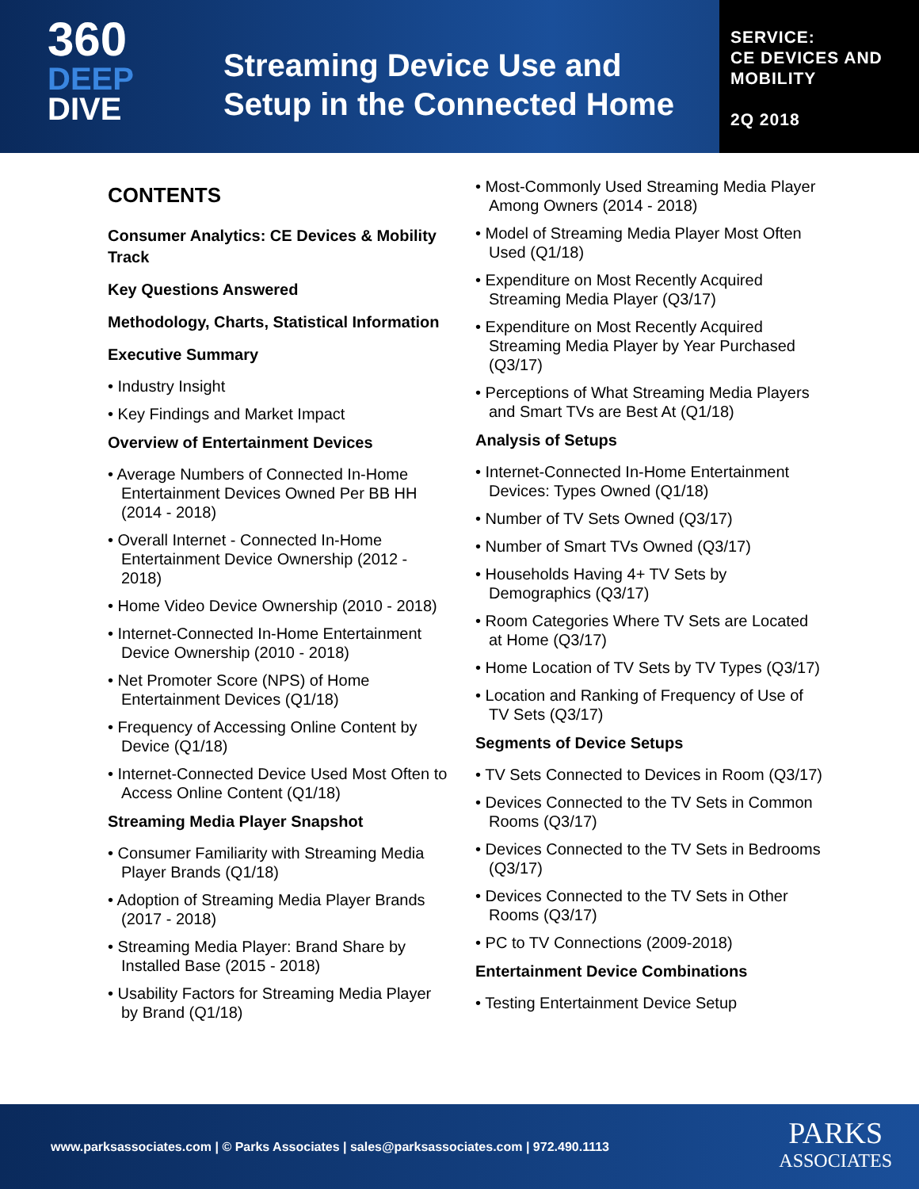360
DEEP
DIVE
Streaming Device Use and
Setup in the Connected Home
SERVICE:
CE DEVICES AND
MOBILITY
2Q 2018
CONTENTS
Consumer Analytics: CE Devices & Mobility Track
Key Questions Answered
Methodology, Charts, Statistical Information
Executive Summary
• Industry Insight
• Key Findings and Market Impact
Overview of Entertainment Devices
• Average Numbers of Connected In-Home Entertainment Devices Owned Per BB HH (2014 - 2018)
• Overall Internet - Connected In-Home Entertainment Device Ownership (2012 - 2018)
• Home Video Device Ownership (2010 - 2018)
• Internet-Connected In-Home Entertainment Device Ownership (2010 - 2018)
• Net Promoter Score (NPS) of Home Entertainment Devices (Q1/18)
• Frequency of Accessing Online Content by Device (Q1/18)
• Internet-Connected Device Used Most Often to Access Online Content (Q1/18)
Streaming Media Player Snapshot
• Consumer Familiarity with Streaming Media Player Brands (Q1/18)
• Adoption of Streaming Media Player Brands (2017 - 2018)
• Streaming Media Player: Brand Share by Installed Base (2015 - 2018)
• Usability Factors for Streaming Media Player by Brand (Q1/18)
• Most-Commonly Used Streaming Media Player Among Owners (2014 - 2018)
• Model of Streaming Media Player Most Often Used (Q1/18)
• Expenditure on Most Recently Acquired Streaming Media Player (Q3/17)
• Expenditure on Most Recently Acquired Streaming Media Player by Year Purchased (Q3/17)
• Perceptions of What Streaming Media Players and Smart TVs are Best At (Q1/18)
Analysis of Setups
• Internet-Connected In-Home Entertainment Devices: Types Owned (Q1/18)
• Number of TV Sets Owned (Q3/17)
• Number of Smart TVs Owned (Q3/17)
• Households Having 4+ TV Sets by Demographics (Q3/17)
• Room Categories Where TV Sets are Located at Home (Q3/17)
• Home Location of TV Sets by TV Types (Q3/17)
• Location and Ranking of Frequency of Use of TV Sets (Q3/17)
Segments of Device Setups
• TV Sets Connected to Devices in Room (Q3/17)
• Devices Connected to the TV Sets in Common Rooms (Q3/17)
• Devices Connected to the TV Sets in Bedrooms (Q3/17)
• Devices Connected to the TV Sets in Other Rooms (Q3/17)
• PC to TV Connections (2009-2018)
Entertainment Device Combinations
• Testing Entertainment Device Setup
www.parksassociates.com | © Parks Associates | sales@parksassociates.com | 972.490.1113
PARKS
ASSOCIATES